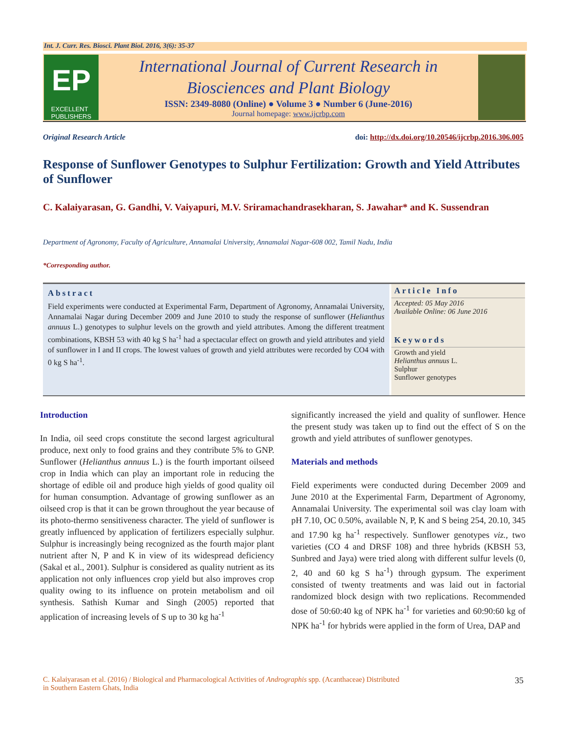Int. J. Curr. Res. Biosci. Plant Biol. 2016, 3(6): 35-37
EP
EXCELLENT
PUBLISHERS
International Journal of Current Research in
Biosciences and Plant Biology
ISSN: 2349-8080 (Online) ● Volume 3 ● Number 6 (June-2016)
Journal homepage: www.ijcrbp.com
Original Research Article doi: http://dx.doi.org/10.20546/ijcrbp.2016.306.005
Response of Sunflower Genotypes to Sulphur Fertilization: Growth and Yield Attributes of Sunflower
C. Kalaiyarasan, G. Gandhi, V. Vaiyapuri, M.V. Sriramachandrasekharan, S. Jawahar* and K. Sussendran
Department of Agronomy, Faculty of Agriculture, Annamalai University, Annamalai Nagar-608 002, Tamil Nadu, India
*Corresponding author.
Abstract
Field experiments were conducted at Experimental Farm, Department of Agronomy, Annamalai University, Annamalai Nagar during December 2009 and June 2010 to study the response of sunflower (Helianthus annuus L.) genotypes to sulphur levels on the growth and yield attributes. Among the different treatment combinations, KBSH 53 with 40 kg S ha<sup>-1</sup> had a spectacular effect on growth and yield attributes and yield of sunflower in I and II crops. The lowest values of growth and yield attributes were recorded by CO4 with 0 kg S ha<sup>-1</sup>.
Article Info
Accepted: 05 May 2016
Available Online: 06 June 2016
Keywords
Growth and yield
Helianthus annuus L.
Sulphur
Sunflower genotypes
Introduction
In India, oil seed crops constitute the second largest agricultural produce, next only to food grains and they contribute 5% to GNP. Sunflower (Helianthus annuus L.) is the fourth important oilseed crop in India which can play an important role in reducing the shortage of edible oil and produce high yields of good quality oil for human consumption. Advantage of growing sunflower as an oilseed crop is that it can be grown throughout the year because of its photo-thermo sensitiveness character. The yield of sunflower is greatly influenced by application of fertilizers especially sulphur. Sulphur is increasingly being recognized as the fourth major plant nutrient after N, P and K in view of its widespread deficiency (Sakal et al., 2001). Sulphur is considered as quality nutrient as its application not only influences crop yield but also improves crop quality owing to its influence on protein metabolism and oil synthesis. Sathish Kumar and Singh (2005) reported that application of increasing levels of S up to 30 kg ha<sup>-1</sup>
significantly increased the yield and quality of sunflower. Hence the present study was taken up to find out the effect of S on the growth and yield attributes of sunflower genotypes.
Materials and methods
Field experiments were conducted during December 2009 and June 2010 at the Experimental Farm, Department of Agronomy, Annamalai University. The experimental soil was clay loam with pH 7.10, OC 0.50%, available N, P, K and S being 254, 20.10, 345 and 17.90 kg ha<sup>-1</sup> respectively. Sunflower genotypes viz., two varieties (CO 4 and DRSF 108) and three hybrids (KBSH 53, Sunbred and Jaya) were tried along with different sulfur levels (0, 2, 40 and 60 kg S ha<sup>-1</sup>) through gypsum. The experiment consisted of twenty treatments and was laid out in factorial randomized block design with two replications. Recommended dose of 50:60:40 kg of NPK ha<sup>-1</sup> for varieties and 60:90:60 kg of NPK ha<sup>-1</sup> for hybrids were applied in the form of Urea, DAP and
C. Kalaiyarasan et al. (2016) / Biological and Pharmacological Activities of Andrographis spp. (Acanthaceae) Distributed
in Southern Eastern Ghats, India 35